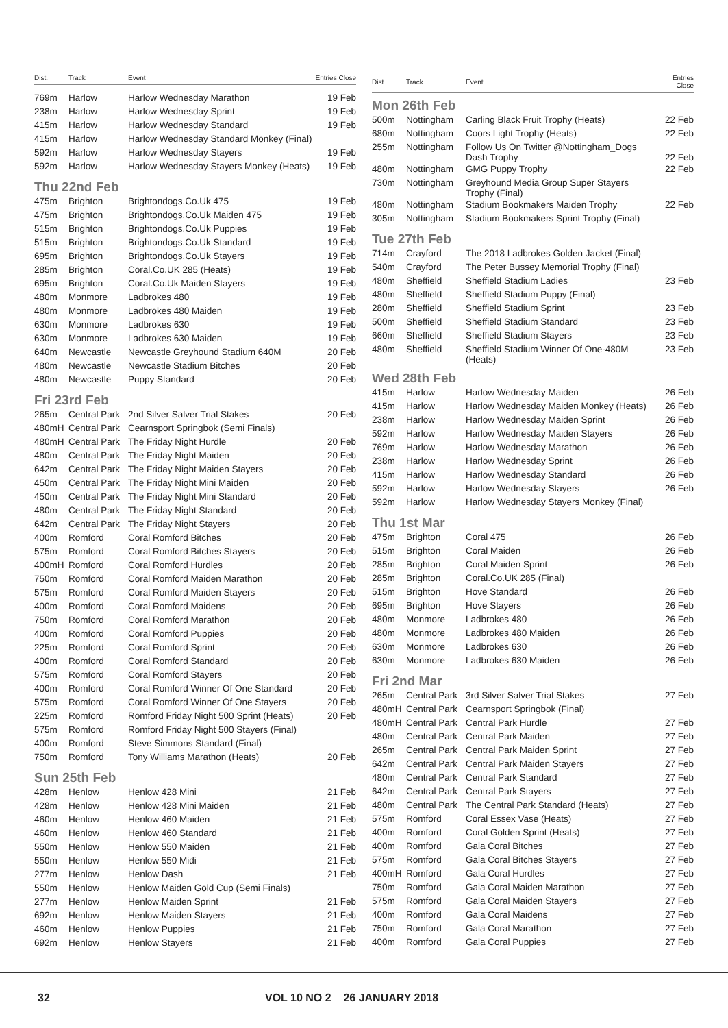| Dist. | Track | Event | Entries Close |
| --- | --- | --- | --- |
| 769m | Harlow | Harlow Wednesday Marathon | 19 Feb |
| 238m | Harlow | Harlow Wednesday Sprint | 19 Feb |
| 415m | Harlow | Harlow Wednesday Standard | 19 Feb |
| 415m | Harlow | Harlow Wednesday Standard Monkey (Final) | |
| 592m | Harlow | Harlow Wednesday Stayers | 19 Feb |
| 592m | Harlow | Harlow Wednesday Stayers Monkey (Heats) | 19 Feb |
| Thu 22nd Feb | | | |
| 475m | Brighton | Brightondogs.Co.Uk 475 | 19 Feb |
| 475m | Brighton | Brightondogs.Co.Uk Maiden 475 | 19 Feb |
| 515m | Brighton | Brightondogs.Co.Uk Puppies | 19 Feb |
| 515m | Brighton | Brightondogs.Co.Uk Standard | 19 Feb |
| 695m | Brighton | Brightondogs.Co.Uk Stayers | 19 Feb |
| 285m | Brighton | Coral.Co.UK 285 (Heats) | 19 Feb |
| 695m | Brighton | Coral.Co.Uk Maiden Stayers | 19 Feb |
| 480m | Monmore | Ladbrokes 480 | 19 Feb |
| 480m | Monmore | Ladbrokes 480 Maiden | 19 Feb |
| 630m | Monmore | Ladbrokes 630 | 19 Feb |
| 630m | Monmore | Ladbrokes 630 Maiden | 19 Feb |
| 640m | Newcastle | Newcastle Greyhound Stadium 640M | 20 Feb |
| 480m | Newcastle | Newcastle Stadium Bitches | 20 Feb |
| 480m | Newcastle | Puppy Standard | 20 Feb |
| Fri 23rd Feb | | | |
| 265m | Central Park | 2nd Silver Salver Trial Stakes | 20 Feb |
| 480mH | Central Park | Cearnsport Springbok (Semi Finals) | |
| 480mH | Central Park | The Friday Night Hurdle | 20 Feb |
| 480m | Central Park | The Friday Night Maiden | 20 Feb |
| 642m | Central Park | The Friday Night Maiden Stayers | 20 Feb |
| 450m | Central Park | The Friday Night Mini Maiden | 20 Feb |
| 450m | Central Park | The Friday Night Mini Standard | 20 Feb |
| 480m | Central Park | The Friday Night Standard | 20 Feb |
| 642m | Central Park | The Friday Night Stayers | 20 Feb |
| 400m | Romford | Coral Romford Bitches | 20 Feb |
| 575m | Romford | Coral Romford Bitches Stayers | 20 Feb |
| 400mH | Romford | Coral Romford Hurdles | 20 Feb |
| 750m | Romford | Coral Romford Maiden Marathon | 20 Feb |
| 575m | Romford | Coral Romford Maiden Stayers | 20 Feb |
| 400m | Romford | Coral Romford Maidens | 20 Feb |
| 750m | Romford | Coral Romford Marathon | 20 Feb |
| 400m | Romford | Coral Romford Puppies | 20 Feb |
| 225m | Romford | Coral Romford Sprint | 20 Feb |
| 400m | Romford | Coral Romford Standard | 20 Feb |
| 575m | Romford | Coral Romford Stayers | 20 Feb |
| 400m | Romford | Coral Romford Winner Of One Standard | 20 Feb |
| 575m | Romford | Coral Romford Winner Of One Stayers | 20 Feb |
| 225m | Romford | Romford Friday Night 500 Sprint (Heats) | 20 Feb |
| 575m | Romford | Romford Friday Night 500 Stayers (Final) | |
| 400m | Romford | Steve Simmons Standard (Final) | |
| 750m | Romford | Tony Williams Marathon (Heats) | 20 Feb |
| Sun 25th Feb | | | |
| 428m | Henlow | Henlow 428 Mini | 21 Feb |
| 428m | Henlow | Henlow 428 Mini Maiden | 21 Feb |
| 460m | Henlow | Henlow 460 Maiden | 21 Feb |
| 460m | Henlow | Henlow 460 Standard | 21 Feb |
| 550m | Henlow | Henlow 550 Maiden | 21 Feb |
| 550m | Henlow | Henlow 550 Midi | 21 Feb |
| 277m | Henlow | Henlow Dash | 21 Feb |
| 550m | Henlow | Henlow Maiden Gold Cup (Semi Finals) | |
| 277m | Henlow | Henlow Maiden Sprint | 21 Feb |
| 692m | Henlow | Henlow Maiden Stayers | 21 Feb |
| 460m | Henlow | Henlow Puppies | 21 Feb |
| 692m | Henlow | Henlow Stayers | 21 Feb |
| Dist. | Track | Event | Entries Close |
| --- | --- | --- | --- |
| Mon 26th Feb | | | |
| 500m | Nottingham | Carling Black Fruit Trophy (Heats) | 22 Feb |
| 680m | Nottingham | Coors Light Trophy (Heats) | 22 Feb |
| 255m | Nottingham | Follow Us On Twitter @Nottingham_Dogs Dash Trophy | 22 Feb |
| 480m | Nottingham | GMG Puppy Trophy | 22 Feb |
| 730m | Nottingham | Greyhound Media Group Super Stayers Trophy (Final) | |
| 480m | Nottingham | Stadium Bookmakers Maiden Trophy | 22 Feb |
| 305m | Nottingham | Stadium Bookmakers Sprint Trophy (Final) | |
| Tue 27th Feb | | | |
| 714m | Crayford | The 2018 Ladbrokes Golden Jacket (Final) | |
| 540m | Crayford | The Peter Bussey Memorial Trophy (Final) | |
| 480m | Sheffield | Sheffield Stadium Ladies | 23 Feb |
| 480m | Sheffield | Sheffield Stadium Puppy (Final) | |
| 280m | Sheffield | Sheffield Stadium Sprint | 23 Feb |
| 500m | Sheffield | Sheffield Stadium Standard | 23 Feb |
| 660m | Sheffield | Sheffield Stadium Stayers | 23 Feb |
| 480m | Sheffield | Sheffield Stadium Winner Of One-480M (Heats) | 23 Feb |
| Wed 28th Feb | | | |
| 415m | Harlow | Harlow Wednesday Maiden | 26 Feb |
| 415m | Harlow | Harlow Wednesday Maiden Monkey (Heats) | 26 Feb |
| 238m | Harlow | Harlow Wednesday Maiden Sprint | 26 Feb |
| 592m | Harlow | Harlow Wednesday Maiden Stayers | 26 Feb |
| 769m | Harlow | Harlow Wednesday Marathon | 26 Feb |
| 238m | Harlow | Harlow Wednesday Sprint | 26 Feb |
| 415m | Harlow | Harlow Wednesday Standard | 26 Feb |
| 592m | Harlow | Harlow Wednesday Stayers | 26 Feb |
| 592m | Harlow | Harlow Wednesday Stayers Monkey (Final) | |
| Thu 1st Mar | | | |
| 475m | Brighton | Coral 475 | 26 Feb |
| 515m | Brighton | Coral Maiden | 26 Feb |
| 285m | Brighton | Coral Maiden Sprint | 26 Feb |
| 285m | Brighton | Coral.Co.UK 285 (Final) | |
| 515m | Brighton | Hove Standard | 26 Feb |
| 695m | Brighton | Hove Stayers | 26 Feb |
| 480m | Monmore | Ladbrokes 480 | 26 Feb |
| 480m | Monmore | Ladbrokes 480 Maiden | 26 Feb |
| 630m | Monmore | Ladbrokes 630 | 26 Feb |
| 630m | Monmore | Ladbrokes 630 Maiden | 26 Feb |
| Fri 2nd Mar | | | |
| 265m | Central Park | 3rd Silver Salver Trial Stakes | 27 Feb |
| 480mH | Central Park | Cearnsport Springbok (Final) | |
| 480mH | Central Park | Central Park Hurdle | 27 Feb |
| 480m | Central Park | Central Park Maiden | 27 Feb |
| 265m | Central Park | Central Park Maiden Sprint | 27 Feb |
| 642m | Central Park | Central Park Maiden Stayers | 27 Feb |
| 480m | Central Park | Central Park Standard | 27 Feb |
| 642m | Central Park | Central Park Stayers | 27 Feb |
| 480m | Central Park | The Central Park Standard (Heats) | 27 Feb |
| 575m | Romford | Coral Essex Vase (Heats) | 27 Feb |
| 400m | Romford | Coral Golden Sprint (Heats) | 27 Feb |
| 400m | Romford | Gala Coral Bitches | 27 Feb |
| 575m | Romford | Gala Coral Bitches Stayers | 27 Feb |
| 400mH | Romford | Gala Coral Hurdles | 27 Feb |
| 750m | Romford | Gala Coral Maiden Marathon | 27 Feb |
| 575m | Romford | Gala Coral Maiden Stayers | 27 Feb |
| 400m | Romford | Gala Coral Maidens | 27 Feb |
| 750m | Romford | Gala Coral Marathon | 27 Feb |
| 400m | Romford | Gala Coral Puppies | 27 Feb |
32 VOL 10 NO 2 26 JANUARY 2018